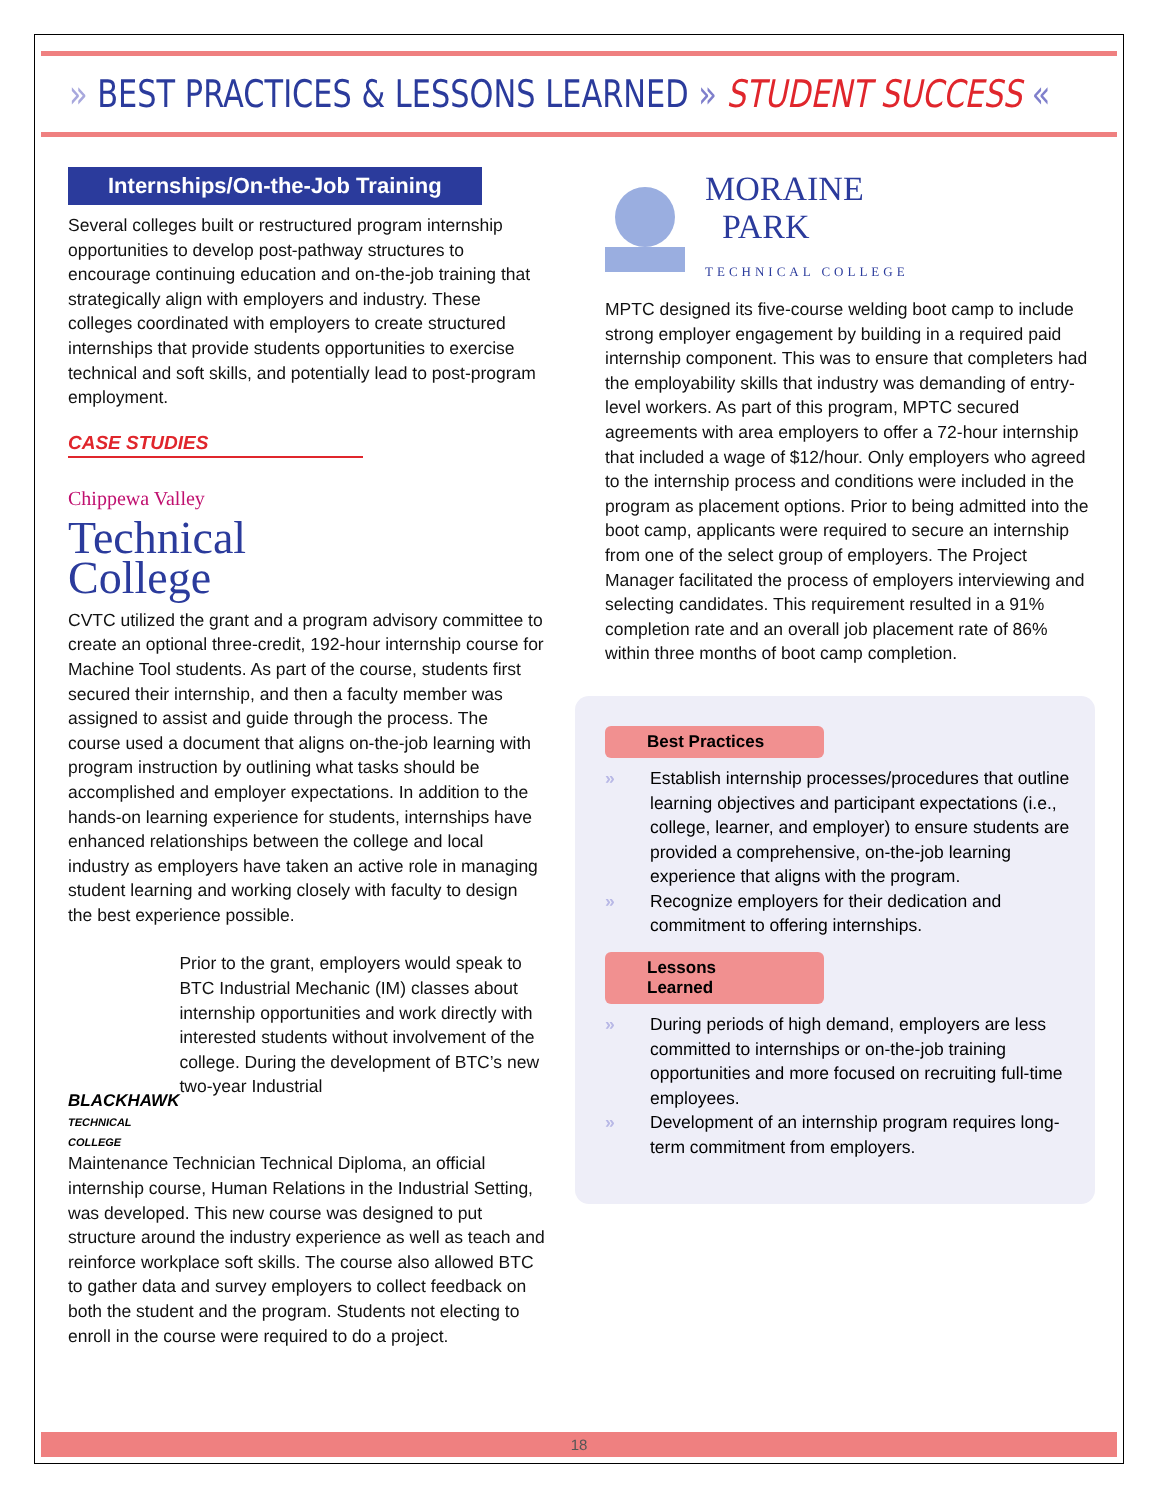» BEST PRACTICES & LESSONS LEARNED » STUDENT SUCCESS «
Internships/On-the-Job Training
Several colleges built or restructured program internship opportunities to develop post-pathway structures to encourage continuing education and on-the-job training that strategically align with employers and industry. These colleges coordinated with employers to create structured internships that provide students opportunities to exercise technical and soft skills, and potentially lead to post-program employment.
CASE STUDIES
Chippewa Valley
Technical
College
CVTC utilized the grant and a program advisory committee to create an optional three-credit, 192-hour internship course for Machine Tool students. As part of the course, students first secured their internship, and then a faculty member was assigned to assist and guide through the process. The course used a document that aligns on-the-job learning with program instruction by outlining what tasks should be accomplished and employer expectations. In addition to the hands-on learning experience for students, internships have enhanced relationships between the college and local industry as employers have taken an active role in managing student learning and working closely with faculty to design the best experience possible.
BLACKHAWK
TECHNICAL COLLEGE
Prior to the grant, employers would speak to BTC Industrial Mechanic (IM) classes about internship opportunities and work directly with interested students without involvement of the college. During the development of BTC’s new two-year Industrial
Maintenance Technician Technical Diploma, an official internship course, Human Relations in the Industrial Setting, was developed. This new course was designed to put structure around the industry experience as well as teach and reinforce workplace soft skills. The course also allowed BTC to gather data and survey employers to collect feedback on both the student and the program. Students not electing to enroll in the course were required to do a project.
MORAINE
PARK
TECHNICAL COLLEGE
MPTC designed its five-course welding boot camp to include strong employer engagement by building in a required paid internship component. This was to ensure that completers had the employability skills that industry was demanding of entry-level workers. As part of this program, MPTC secured agreements with area employers to offer a 72-hour internship that included a wage of $12/hour. Only employers who agreed to the internship process and conditions were included in the program as placement options. Prior to being admitted into the boot camp, applicants were required to secure an internship from one of the select group of employers. The Project Manager facilitated the process of employers interviewing and selecting candidates. This requirement resulted in a 91% completion rate and an overall job placement rate of 86% within three months of boot camp completion.
Best Practices
» Establish internship processes/procedures that outline learning objectives and participant expectations (i.e., college, learner, and employer) to ensure students are provided a comprehensive, on-the-job learning experience that aligns with the program.
» Recognize employers for their dedication and commitment to offering internships.
Lessons Learned
» During periods of high demand, employers are less committed to internships or on-the-job training opportunities and more focused on recruiting full-time employees.
» Development of an internship program requires long-term commitment from employers.
18